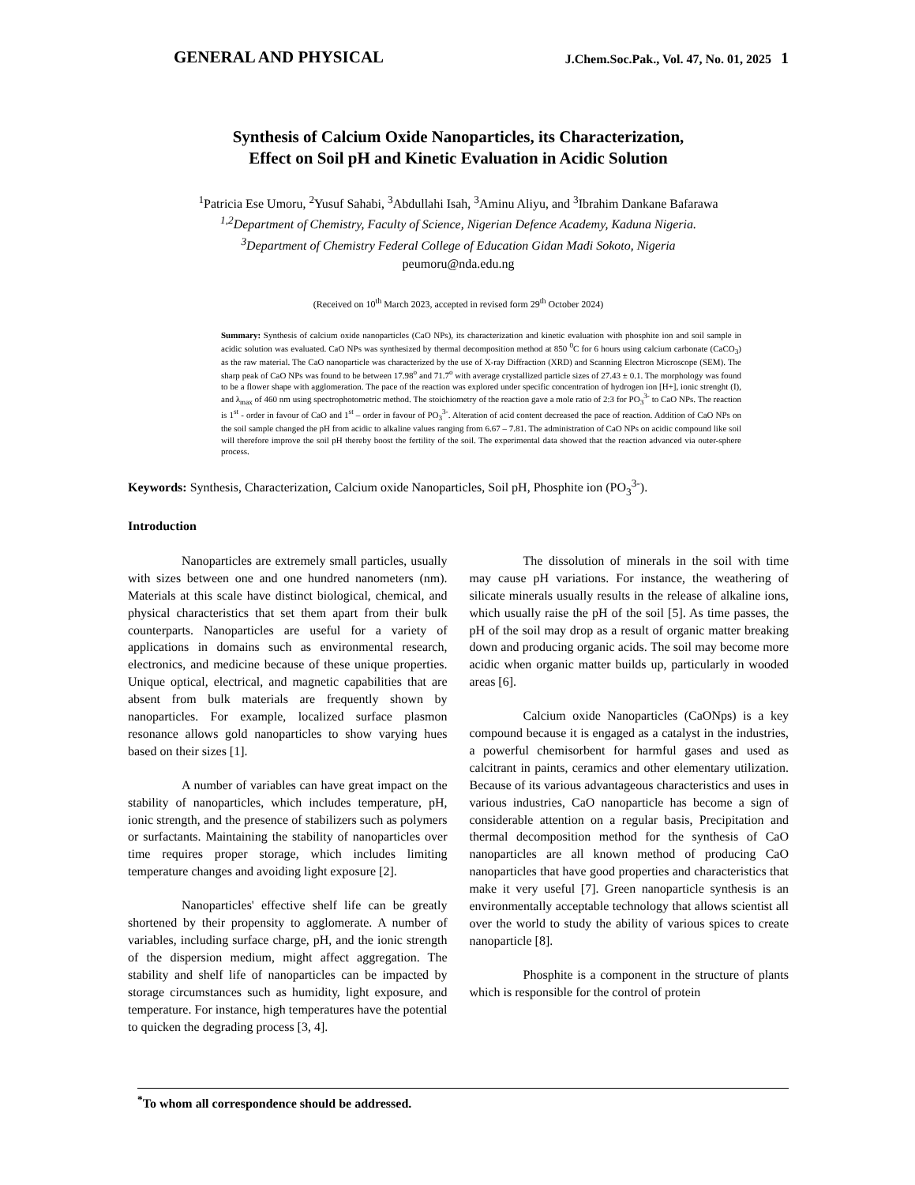GENERAL AND PHYSICAL J.Chem.Soc.Pak., Vol. 47, No. 01, 2025 1
Synthesis of Calcium Oxide Nanoparticles, its Characterization,
Effect on Soil pH and Kinetic Evaluation in Acidic Solution
<sup>1</sup> Patricia Ese Umoru, <sup>2</sup>Yusuf Sahabi, <sup>3</sup>Abdullahi Isah, <sup>3</sup>Aminu Aliyu, and <sup>3</sup>Ibrahim Dankane Bafarawa
<sup>1,2</sup>Department of Chemistry, Faculty of Science, Nigerian Defence Academy, Kaduna Nigeria.
<sup>3</sup> Department of Chemistry Federal College of Education Gidan Madi Sokoto, Nigeria
peumoru@nda.edu.ng
(Received on 10<sup>th</sup> March 2023, accepted in revised form 29<sup>th</sup> October 2024)
Summary: Synthesis of calcium oxide nanoparticles (CaO NPs), its characterization and kinetic evaluation with phosphite ion and soil sample in acidic solution was evaluated. CaO NPs was synthesized by thermal decomposition method at 850 <sup>0</sup>C for 6 hours using calcium carbonate (CaCO<sub>3</sub>) as the raw material. The CaO nanoparticle was characterized by the use of X-ray Diffraction (XRD) and Scanning Electron Microscope (SEM). The sharp peak of CaO NPs was found to be between 17.98<sup>o</sup> and 71.7<sup>o</sup> with average crystallized particle sizes of 27.43 ± 0.1. The morphology was found to be a flower shape with agglomeration. The pace of the reaction was explored under specific concentration of hydrogen ion [H+], ionic strenght (I), and λ<sub>max</sub> of 460 nm using spectrophotometric method. The stoichiometry of the reaction gave a mole ratio of 2:3 for PO<sub>3</sub><sup>3-</sup> to CaO NPs. The reaction is 1<sup>st</sup> - order in favour of CaO and 1<sup>st</sup> – order in favour of PO<sub>3</sub><sup>3-</sup>. Alteration of acid content decreased the pace of reaction. Addition of CaO NPs on the soil sample changed the pH from acidic to alkaline values ranging from 6.67 – 7.81. The administration of CaO NPs on acidic compound like soil will therefore improve the soil pH thereby boost the fertility of the soil. The experimental data showed that the reaction advanced via outer-sphere process.
Keywords: Synthesis, Characterization, Calcium oxide Nanoparticles, Soil pH, Phosphite ion (PO<sub>3</sub><sup>3-</sup>).
Introduction
Nanoparticles are extremely small particles, usually with sizes between one and one hundred nanometers (nm). Materials at this scale have distinct biological, chemical, and physical characteristics that set them apart from their bulk counterparts. Nanoparticles are useful for a variety of applications in domains such as environmental research, electronics, and medicine because of these unique properties. Unique optical, electrical, and magnetic capabilities that are absent from bulk materials are frequently shown by nanoparticles. For example, localized surface plasmon resonance allows gold nanoparticles to show varying hues based on their sizes [1].
A number of variables can have great impact on the stability of nanoparticles, which includes temperature, pH, ionic strength, and the presence of stabilizers such as polymers or surfactants. Maintaining the stability of nanoparticles over time requires proper storage, which includes limiting temperature changes and avoiding light exposure [2].
Nanoparticles' effective shelf life can be greatly shortened by their propensity to agglomerate. A number of variables, including surface charge, pH, and the ionic strength of the dispersion medium, might affect aggregation. The stability and shelf life of nanoparticles can be impacted by storage circumstances such as humidity, light exposure, and temperature. For instance, high temperatures have the potential to quicken the degrading process [3, 4].
The dissolution of minerals in the soil with time may cause pH variations. For instance, the weathering of silicate minerals usually results in the release of alkaline ions, which usually raise the pH of the soil [5]. As time passes, the pH of the soil may drop as a result of organic matter breaking down and producing organic acids. The soil may become more acidic when organic matter builds up, particularly in wooded areas [6].
Calcium oxide Nanoparticles (CaONps) is a key compound because it is engaged as a catalyst in the industries, a powerful chemisorbent for harmful gases and used as calcitrant in paints, ceramics and other elementary utilization. Because of its various advantageous characteristics and uses in various industries, CaO nanoparticle has become a sign of considerable attention on a regular basis, Precipitation and thermal decomposition method for the synthesis of CaO nanoparticles are all known method of producing CaO nanoparticles that have good properties and characteristics that make it very useful [7]. Green nanoparticle synthesis is an environmentally acceptable technology that allows scientist all over the world to study the ability of various spices to create nanoparticle [8].
Phosphite is a component in the structure of plants which is responsible for the control of protein
<sup>*</sup> To whom all correspondence should be addressed.